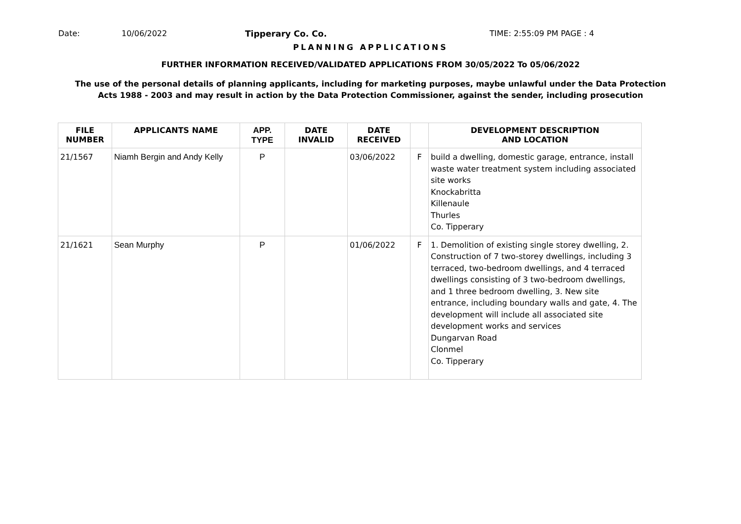Date: 10/06/2022 Tipperary Co. Co. TIME: 2:55:09 PM PAGE : 4
PLANNING APPLICATIONS
FURTHER INFORMATION RECEIVED/VALIDATED APPLICATIONS FROM 30/05/2022 To 05/06/2022
The use of the personal details of planning applicants, including for marketing purposes, maybe unlawful under the Data Protection
Acts 1988 - 2003 and may result in action by the Data Protection Commissioner, against the sender, including prosecution
| FILE NUMBER | APPLICANTS NAME | APP. TYPE | DATE INVALID | DATE RECEIVED | | DEVELOPMENT DESCRIPTION AND LOCATION |
| --- | --- | --- | --- | --- | --- | --- |
| 21/1567 | Niamh Bergin and Andy Kelly | P | | 03/06/2022 | F | build a dwelling, domestic garage, entrance, install waste water treatment system including associated site works Knockabritta Killenaule Thurles Co. Tipperary |
| 21/1621 | Sean Murphy | P | | 01/06/2022 | F | 1. Demolition of existing single storey dwelling, 2. Construction of 7 two-storey dwellings, including 3 terraced, two-bedroom dwellings, and 4 terraced dwellings consisting of 3 two-bedroom dwellings, and 1 three bedroom dwelling, 3. New site entrance, including boundary walls and gate, 4. The development will include all associated site development works and services Dungarvan Road Clonmel Co. Tipperary |